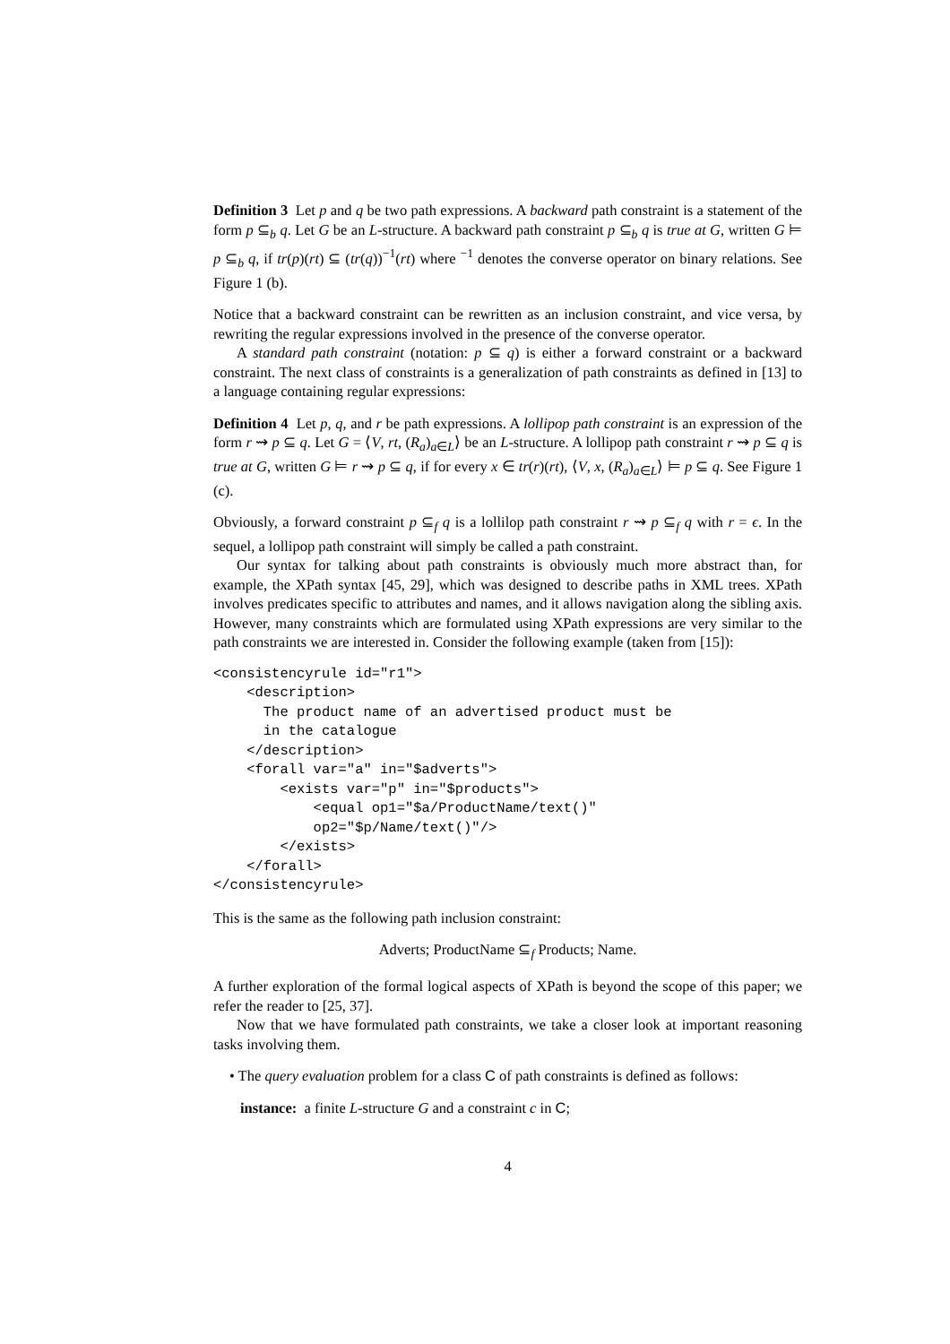Definition 3 Let p and q be two path expressions. A backward path constraint is a statement of the form p ⊆<sub>b</sub> q. Let G be an L-structure. A backward path constraint p ⊆<sub>b</sub> q is true at G, written G ⊨ p ⊆<sub>b</sub> q, if tr(p)(rt) ⊆ (tr(q))<sup>−1</sup>(rt) where <sup>−1</sup> denotes the converse operator on binary relations. See Figure 1 (b).
Notice that a backward constraint can be rewritten as an inclusion constraint, and vice versa, by rewriting the regular expressions involved in the presence of the converse operator.
A standard path constraint (notation: p ⊆ q) is either a forward constraint or a backward constraint. The next class of constraints is a generalization of path constraints as defined in [13] to a language containing regular expressions:
Definition 4 Let p, q, and r be path expressions. A lollipop path constraint is an expression of the form r ⇝ p ⊆ q. Let G = ⟨V, rt, (R<sub>a</sub>)<sub>a∈L</sub>⟩ be an L-structure. A lollipop path constraint r ⇝ p ⊆ q is true at G, written G ⊨ r ⇝ p ⊆ q, if for every x ∈ tr(r)(rt), ⟨V, x, (R<sub>a</sub>)<sub>a∈L</sub>⟩ ⊨ p ⊆ q. See Figure 1 (c).
Obviously, a forward constraint p ⊆<sub>f</sub> q is a lollilop path constraint r ⇝ p ⊆<sub>f</sub> q with r = ϵ. In the sequel, a lollipop path constraint will simply be called a path constraint.
Our syntax for talking about path constraints is obviously much more abstract than, for example, the XPath syntax [45, 29], which was designed to describe paths in XML trees. XPath involves predicates specific to attributes and names, and it allows navigation along the sibling axis. However, many constraints which are formulated using XPath expressions are very similar to the path constraints we are interested in. Consider the following example (taken from [15]):
<consistencyrule id="r1">
    <description>
      The product name of an advertised product must be
      in the catalogue
    </description>
    <forall var="a" in="$adverts">
        <exists var="p" in="$products">
            <equal op1="$a/ProductName/text()"
            op2="$p/Name/text()"/>
        </exists>
    </forall>
</consistencyrule>
This is the same as the following path inclusion constraint:
Adverts; ProductName ⊆<sub>f</sub> Products; Name.
A further exploration of the formal logical aspects of XPath is beyond the scope of this paper; we refer the reader to [25, 37].
Now that we have formulated path constraints, we take a closer look at important reasoning tasks involving them.
• The query evaluation problem for a class C of path constraints is defined as follows:
instance: a finite L-structure G and a constraint c in C;
4